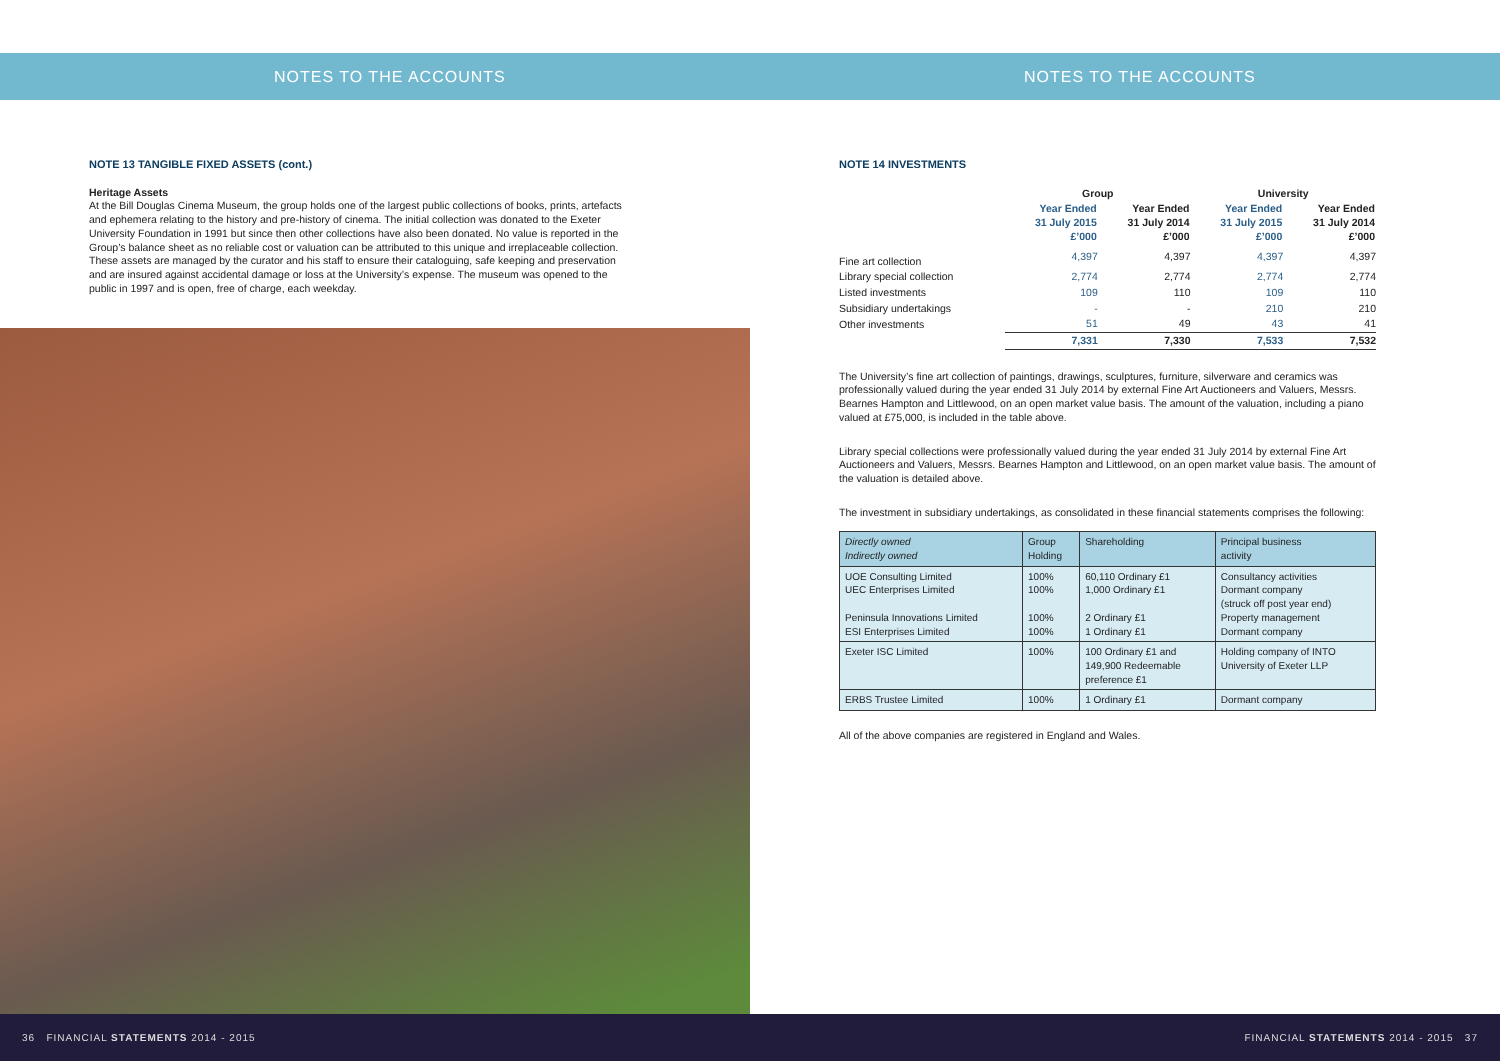NOTES TO THE ACCOUNTS NOTES TO THE ACCOUNTS
NOTE 13 TANGIBLE FIXED ASSETS (cont.)
Heritage Assets
At the Bill Douglas Cinema Museum, the group holds one of the largest public collections of books, prints, artefacts and ephemera relating to the history and pre-history of cinema. The initial collection was donated to the Exeter University Foundation in 1991 but since then other collections have also been donated. No value is reported in the Group’s balance sheet as no reliable cost or valuation can be attributed to this unique and irreplaceable collection. These assets are managed by the curator and his staff to ensure their cataloguing, safe keeping and preservation and are insured against accidental damage or loss at the University’s expense. The museum was opened to the public in 1997 and is open, free of charge, each weekday.
NOTE 14 INVESTMENTS
| | Group | | University | |
| --- | --- | --- | --- | --- |
| | Year Ended 31 July 2015 £’000 | Year Ended 31 July 2014 £’000 | Year Ended 31 July 2015 £’000 | Year Ended 31 July 2014 £’000 |
| Fine art collection | 4,397 | 4,397 | 4,397 | 4,397 |
| Library special collection | 2,774 | 2,774 | 2,774 | 2,774 |
| Listed investments | 109 | 110 | 109 | 110 |
| Subsidiary undertakings | - | - | 210 | 210 |
| Other investments | 51 | 49 | 43 | 41 |
| | 7,331 | 7,330 | 7,533 | 7,532 |
The University’s fine art collection of paintings, drawings, sculptures, furniture, silverware and ceramics was professionally valued during the year ended 31 July 2014 by external Fine Art Auctioneers and Valuers, Messrs. Bearnes Hampton and Littlewood, on an open market value basis. The amount of the valuation, including a piano valued at £75,000, is included in the table above.
Library special collections were professionally valued during the year ended 31 July 2014 by external Fine Art Auctioneers and Valuers, Messrs. Bearnes Hampton and Littlewood, on an open market value basis. The amount of the valuation is detailed above.
The investment in subsidiary undertakings, as consolidated in these financial statements comprises the following:
| Directly owned Indirectly owned | Group Holding | Shareholding | Principal business activity |
| --- | --- | --- | --- |
| UOE Consulting Limited UEC Enterprises Limited Peninsula Innovations Limited ESI Enterprises Limited | 100% 100% 100% 100% | 60,110 Ordinary £1 1,000 Ordinary £1 2 Ordinary £1 1 Ordinary £1 | Consultancy activities Dormant company (struck off post year end) Property management Dormant company |
| Exeter ISC Limited | 100% | 100 Ordinary £1 and 149,900 Redeemable preference £1 | Holding company of INTO University of Exeter LLP |
| ERBS Trustee Limited | 100% | 1 Ordinary £1 | Dormant company |
All of the above companies are registered in England and Wales.
36 FINANCIAL STATEMENTS 2014 - 2015 FINANCIAL STATEMENTS 2014 - 2015 37